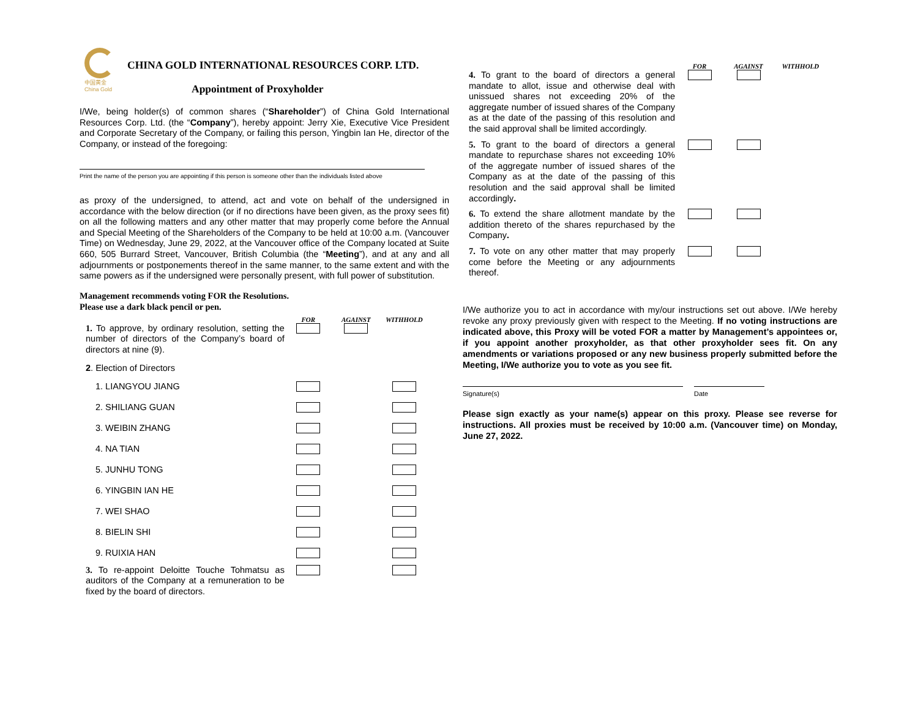中国黄金
China Gold
CHINA GOLD INTERNATIONAL RESOURCES CORP. LTD.
Appointment of Proxyholder
I/We, being holder(s) of common shares (“Shareholder”) of China Gold International Resources Corp. Ltd. (the “Company”), hereby appoint: Jerry Xie, Executive Vice President and Corporate Secretary of the Company, or failing this person, Yingbin Ian He, director of the Company, or instead of the foregoing:
Print the name of the person you are appointing if this person is someone other than the individuals listed above
as proxy of the undersigned, to attend, act and vote on behalf of the undersigned in accordance with the below direction (or if no directions have been given, as the proxy sees fit) on all the following matters and any other matter that may properly come before the Annual and Special Meeting of the Shareholders of the Company to be held at 10:00 a.m. (Vancouver Time) on Wednesday, June 29, 2022, at the Vancouver office of the Company located at Suite 660, 505 Burrard Street, Vancouver, British Columbia (the “Meeting”), and at any and all adjournments or postponements thereof in the same manner, to the same extent and with the same powers as if the undersigned were personally present, with full power of substitution.
Management recommends voting FOR the Resolutions.
Please use a dark black pencil or pen.
| | FOR | AGAINST | WITHHOLD |
| 1. To approve, by ordinary resolution, setting the number of directors of the Company’s board of directors at nine (9). | | | |
| 2 . Election of Directors | | | |
| 1. LIANGYOU JIANG | | | |
| 2. SHILIANG GUAN | | | |
| 3. WEIBIN ZHANG | | | |
| 4. NA TIAN | | | |
| 5. JUNHU TONG | | | |
| 6. YINGBIN IAN HE | | | |
| 7. WEI SHAO | | | |
| 8. BIELIN SHI | | | |
| 9. RUIXIA HAN | | | |
| 3. To re-appoint Deloitte Touche Tohmatsu as auditors of the Company at a remuneration to be fixed by the board of directors. | | | |
| | FOR | AGAINST | WITHHOLD |
| 4. To grant to the board of directors a general mandate to allot, issue and otherwise deal with unissued shares not exceeding 20% of the aggregate number of issued shares of the Company as at the date of the passing of this resolution and the said approval shall be limited accordingly. | | | |
| 5. To grant to the board of directors a general mandate to repurchase shares not exceeding 10% of the aggregate number of issued shares of the Company as at the date of the passing of this resolution and the said approval shall be limited accordingly . | | | |
| 6. To extend the share allotment mandate by the addition thereto of the shares repurchased by the Company . | | | |
| 7. To vote on any other matter that may properly come before the Meeting or any adjournments thereof. | | | |
I/We authorize you to act in accordance with my/our instructions set out above. I/We hereby revoke any proxy previously given with respect to the Meeting. If no voting instructions are indicated above, this Proxy will be voted FOR a matter by Management’s appointees or, if you appoint another proxyholder, as that other proxyholder sees fit. On any amendments or variations proposed or any new business properly submitted before the Meeting, I/We authorize you to vote as you see fit.
Signature(s) Date
Please sign exactly as your name(s) appear on this proxy. Please see reverse for instructions. All proxies must be received by 10:00 a.m. (Vancouver time) on Monday, June 27, 2022.